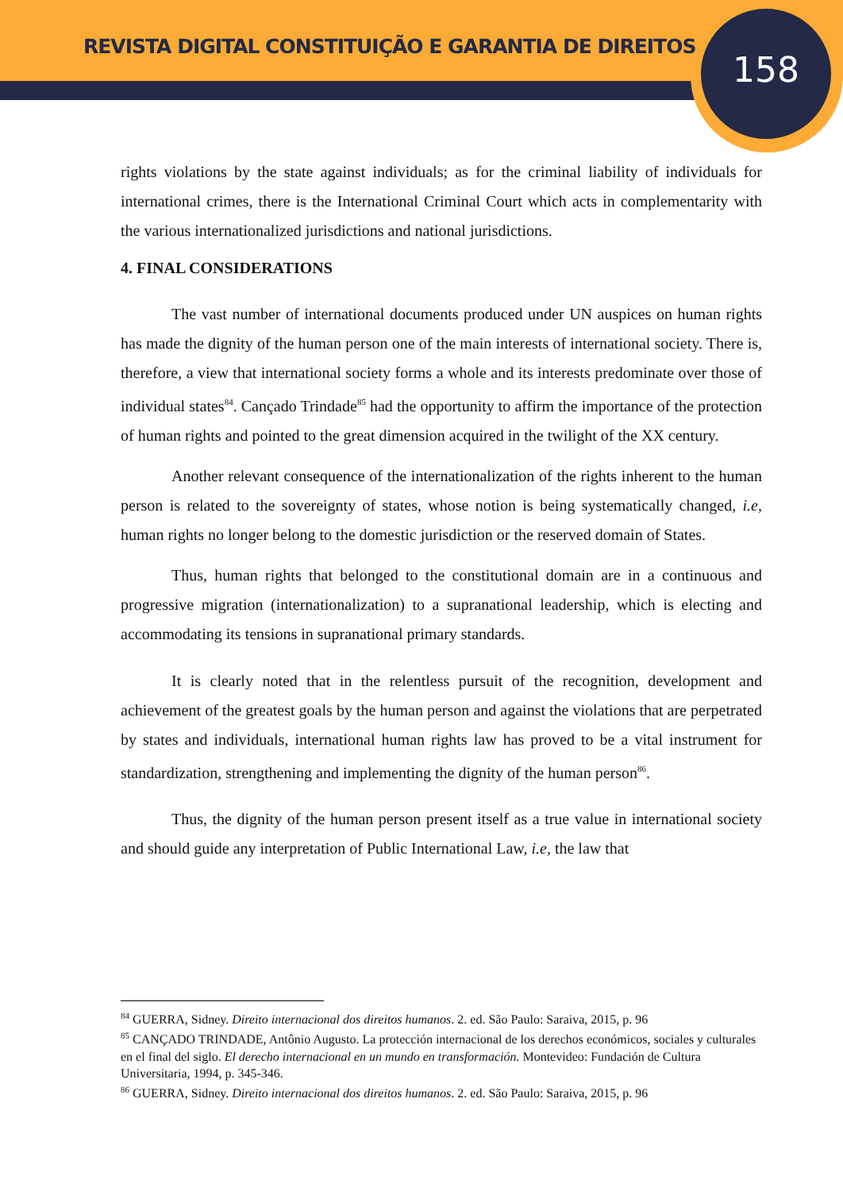REVISTA DIGITAL CONSTITUIÇÃO E GARANTIA DE DIREITOS
158
rights violations by the state against individuals; as for the criminal liability of individuals for international crimes, there is the International Criminal Court which acts in complementarity with the various internationalized jurisdictions and national jurisdictions.
4. FINAL CONSIDERATIONS
The vast number of international documents produced under UN auspices on human rights has made the dignity of the human person one of the main interests of international society. There is, therefore, a view that international society forms a whole and its interests predominate over those of individual states<sup>84</sup>. Cançado Trindade<sup>85</sup> had the opportunity to affirm the importance of the protection of human rights and pointed to the great dimension acquired in the twilight of the XX century.
Another relevant consequence of the internationalization of the rights inherent to the human person is related to the sovereignty of states, whose notion is being systematically changed, i.e, human rights no longer belong to the domestic jurisdiction or the reserved domain of States.
Thus, human rights that belonged to the constitutional domain are in a continuous and progressive migration (internationalization) to a supranational leadership, which is electing and accommodating its tensions in supranational primary standards.
It is clearly noted that in the relentless pursuit of the recognition, development and achievement of the greatest goals by the human person and against the violations that are perpetrated by states and individuals, international human rights law has proved to be a vital instrument for standardization, strengthening and implementing the dignity of the human person<sup>86</sup>.
Thus, the dignity of the human person present itself as a true value in international society and should guide any interpretation of Public International Law, i.e, the law that
<sup>84</sup> GUERRA, Sidney. Direito internacional dos direitos humanos. 2. ed. São Paulo: Saraiva, 2015, p. 96
<sup>85</sup> CANÇADO TRINDADE, Antônio Augusto. La protección internacional de los derechos económicos, sociales y culturales en el final del siglo. El derecho internacional en un mundo en transformación. Montevideo: Fundación de Cultura Universitaria, 1994, p. 345-346.
<sup>86</sup> GUERRA, Sidney. Direito internacional dos direitos humanos. 2. ed. São Paulo: Saraiva, 2015, p. 96